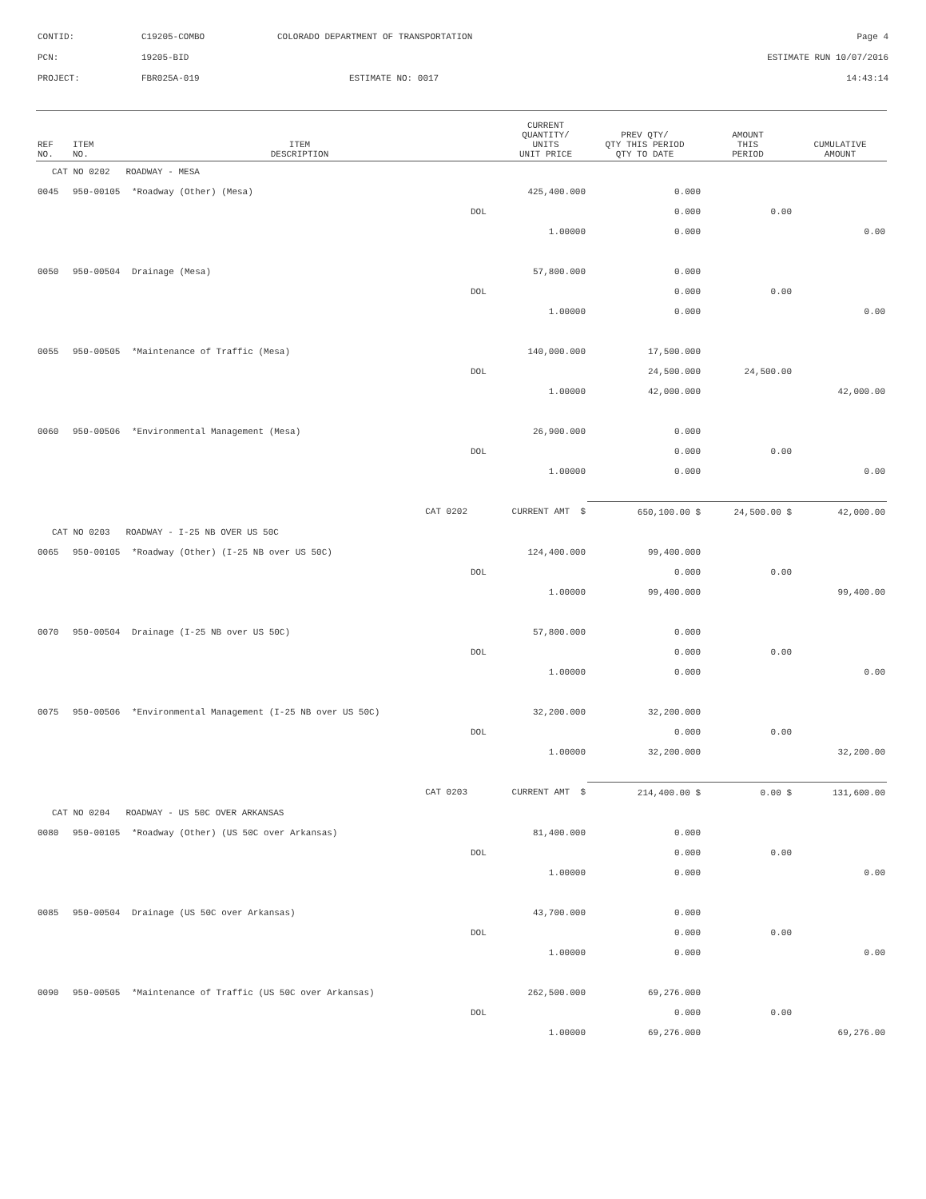| CONTID: | C19205-COMBO | COLORADO DEPARTMENT OF TRANSPORTATION | Page 4 |
| PCN: | 19205-BID | | ESTIMATE RUN 10/07/2016 |
| PROJECT: | FBR025A-019 | ESTIMATE NO: 0017 | 14:43:14 |
| REF NO. | ITEM NO. | ITEM DESCRIPTION | | CURRENT QUANTITY/ UNITS UNIT PRICE | PREV QTY/ QTY THIS PERIOD QTY TO DATE | AMOUNT THIS PERIOD | CUMULATIVE AMOUNT |
| --- | --- | --- | --- | --- | --- | --- | --- |
| CAT NO 0202 ROADWAY - MESA | | | | | | | |
| 0045 | 950-00105 | *Roadway (Other) (Mesa) | | 425,400.000 | 0.000 | | |
| | | | DOL | | 0.000 | 0.00 | |
| | | | | 1.00000 | 0.000 | | 0.00 |
| 0050 | 950-00504 | Drainage (Mesa) | | 57,800.000 | 0.000 | | |
| | | | DOL | | 0.000 | 0.00 | |
| | | | | 1.00000 | 0.000 | | 0.00 |
| 0055 | 950-00505 | *Maintenance of Traffic (Mesa) | | 140,000.000 | 17,500.000 | | |
| | | | DOL | | 24,500.000 | 24,500.00 | |
| | | | | 1.00000 | 42,000.000 | | 42,000.00 |
| 0060 | 950-00506 | *Environmental Management (Mesa) | | 26,900.000 | 0.000 | | |
| | | | DOL | | 0.000 | 0.00 | |
| | | | | 1.00000 | 0.000 | | 0.00 |
| | | CAT 0202 | CURRENT AMT $ | | 650,100.00 $ | 24,500.00 $ | 42,000.00 |
| CAT NO 0203 ROADWAY - I-25 NB OVER US 50C | | | | | | | |
| 0065 | 950-00105 | *Roadway (Other) (I-25 NB over US 50C) | | 124,400.000 | 99,400.000 | | |
| | | | DOL | | 0.000 | 0.00 | |
| | | | | 1.00000 | 99,400.000 | | 99,400.00 |
| 0070 | 950-00504 | Drainage (I-25 NB over US 50C) | | 57,800.000 | 0.000 | | |
| | | | DOL | | 0.000 | 0.00 | |
| | | | | 1.00000 | 0.000 | | 0.00 |
| 0075 | 950-00506 | *Environmental Management (I-25 NB over US 50C) | | 32,200.000 | 32,200.000 | | |
| | | | DOL | | 0.000 | 0.00 | |
| | | | | 1.00000 | 32,200.000 | | 32,200.00 |
| | | CAT 0203 | CURRENT AMT $ | | 214,400.00 $ | 0.00 $ | 131,600.00 |
| CAT NO 0204 ROADWAY - US 50C OVER ARKANSAS | | | | | | | |
| 0080 | 950-00105 | *Roadway (Other) (US 50C over Arkansas) | | 81,400.000 | 0.000 | | |
| | | | DOL | | 0.000 | 0.00 | |
| | | | | 1.00000 | 0.000 | | 0.00 |
| 0085 | 950-00504 | Drainage (US 50C over Arkansas) | | 43,700.000 | 0.000 | | |
| | | | DOL | | 0.000 | 0.00 | |
| | | | | 1.00000 | 0.000 | | 0.00 |
| 0090 | 950-00505 | *Maintenance of Traffic (US 50C over Arkansas) | | 262,500.000 | 69,276.000 | | |
| | | | DOL | | 0.000 | 0.00 | |
| | | | | 1.00000 | 69,276.000 | | 69,276.00 |